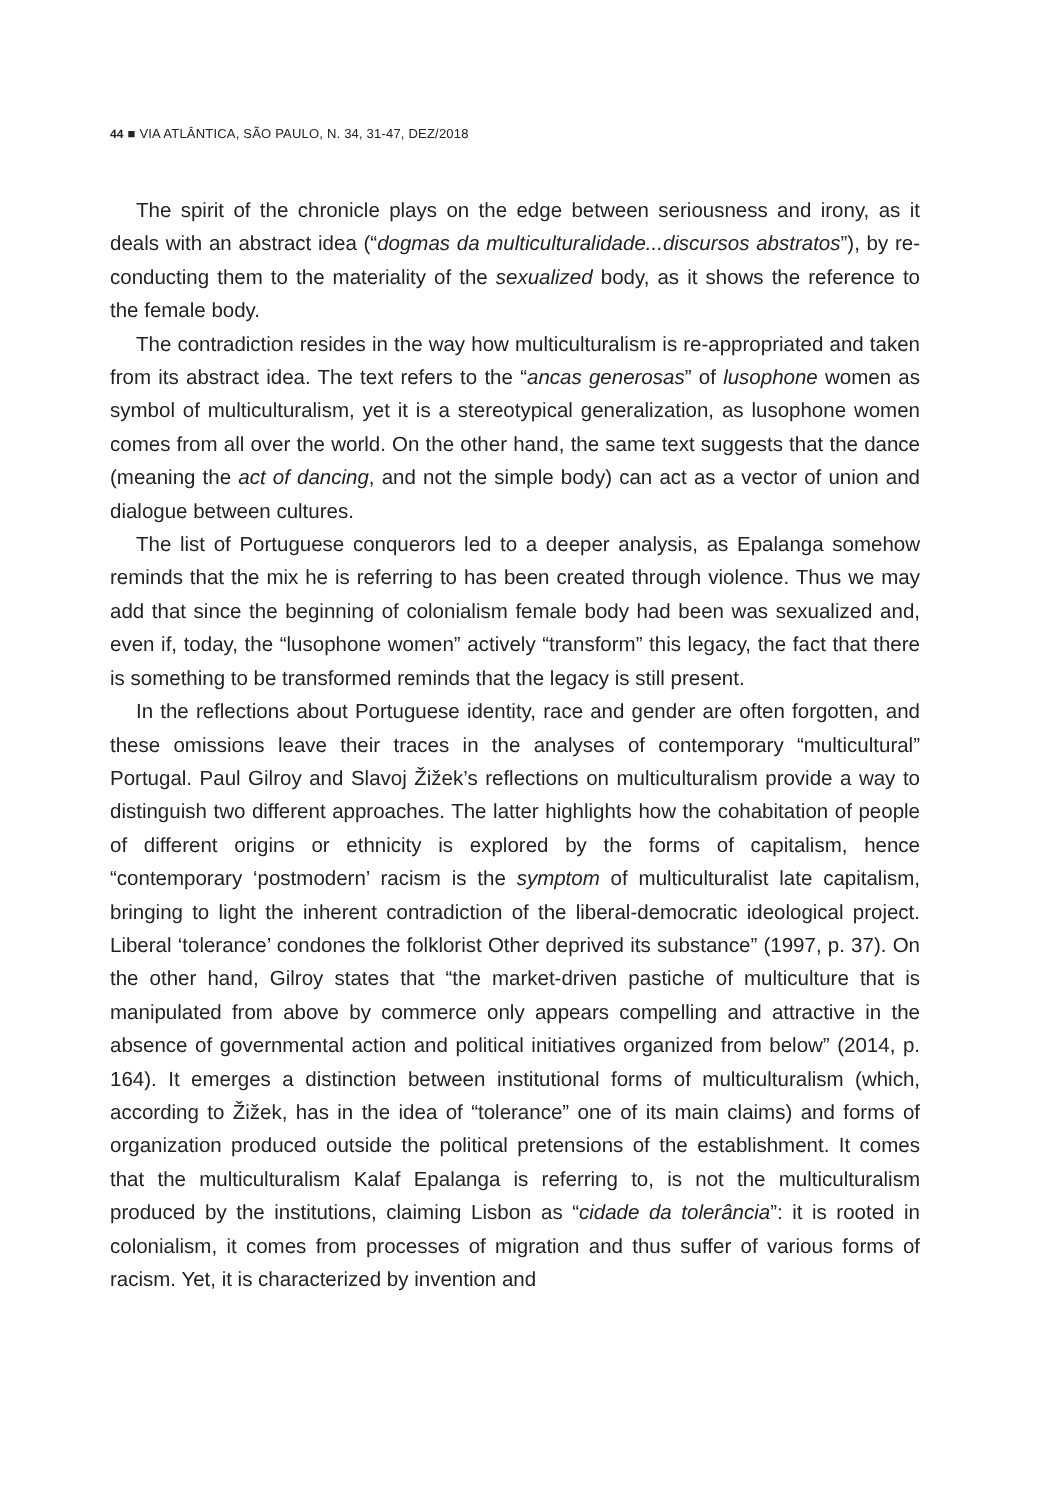44 ■ VIA ATLÂNTICA, SÃO PAULO, N. 34, 31-47, DEZ/2018
The spirit of the chronicle plays on the edge between seriousness and irony, as it deals with an abstract idea (“dogmas da multiculturalidade...discursos abstratos”), by re-conducting them to the materiality of the sexualized body, as it shows the reference to the female body.
The contradiction resides in the way how multiculturalism is re-appropriated and taken from its abstract idea. The text refers to the “ancas generosas” of lusophone women as symbol of multiculturalism, yet it is a stereotypical generalization, as lusophone women comes from all over the world. On the other hand, the same text suggests that the dance (meaning the act of dancing, and not the simple body) can act as a vector of union and dialogue between cultures.
The list of Portuguese conquerors led to a deeper analysis, as Epalanga somehow reminds that the mix he is referring to has been created through violence. Thus we may add that since the beginning of colonialism female body had been was sexualized and, even if, today, the “lusophone women” actively “transform” this legacy, the fact that there is something to be transformed reminds that the legacy is still present.
In the reflections about Portuguese identity, race and gender are often forgotten, and these omissions leave their traces in the analyses of contemporary “multicultural” Portugal. Paul Gilroy and Slavoj Žižek’s reflections on multiculturalism provide a way to distinguish two different approaches. The latter highlights how the cohabitation of people of different origins or ethnicity is explored by the forms of capitalism, hence “contemporary ‘postmodern’ racism is the symptom of multiculturalist late capitalism, bringing to light the inherent contradiction of the liberal-democratic ideological project. Liberal ‘tolerance’ condones the folklorist Other deprived its substance” (1997, p. 37). On the other hand, Gilroy states that “the market-driven pastiche of multiculture that is manipulated from above by commerce only appears compelling and attractive in the absence of governmental action and political initiatives organized from below” (2014, p. 164). It emerges a distinction between institutional forms of multiculturalism (which, according to Žižek, has in the idea of “tolerance” one of its main claims) and forms of organization produced outside the political pretensions of the establishment. It comes that the multiculturalism Kalaf Epalanga is referring to, is not the multiculturalism produced by the institutions, claiming Lisbon as “cidade da tolerância”: it is rooted in colonialism, it comes from processes of migration and thus suffer of various forms of racism. Yet, it is characterized by invention and